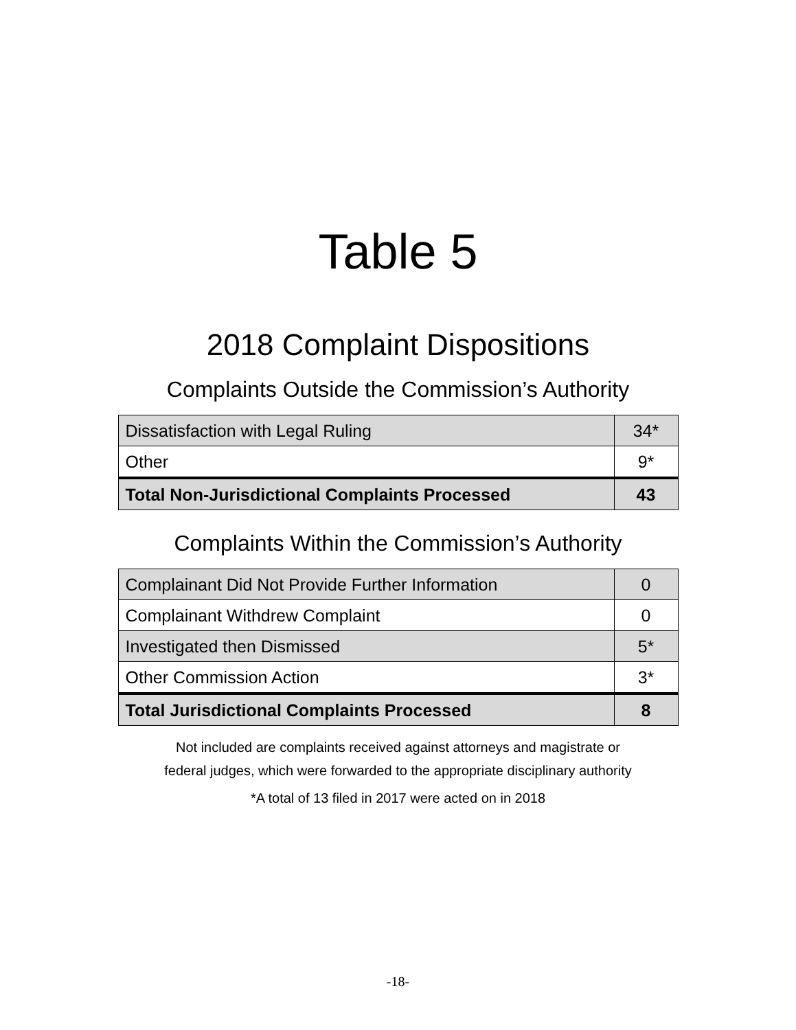Table 5
2018 Complaint Dispositions
Complaints Outside the Commission’s Authority
| Dissatisfaction with Legal Ruling | 34* |
| Other | 9* |
| Total Non-Jurisdictional Complaints Processed | 43 |
Complaints Within the Commission’s Authority
| Complainant Did Not Provide Further Information | 0 |
| Complainant Withdrew Complaint | 0 |
| Investigated then Dismissed | 5* |
| Other Commission Action | 3* |
| Total Jurisdictional Complaints Processed | 8 |
Not included are complaints received against attorneys and magistrate or
federal judges, which were forwarded to the appropriate disciplinary authority
*A total of 13 filed in 2017 were acted on in 2018
-18-